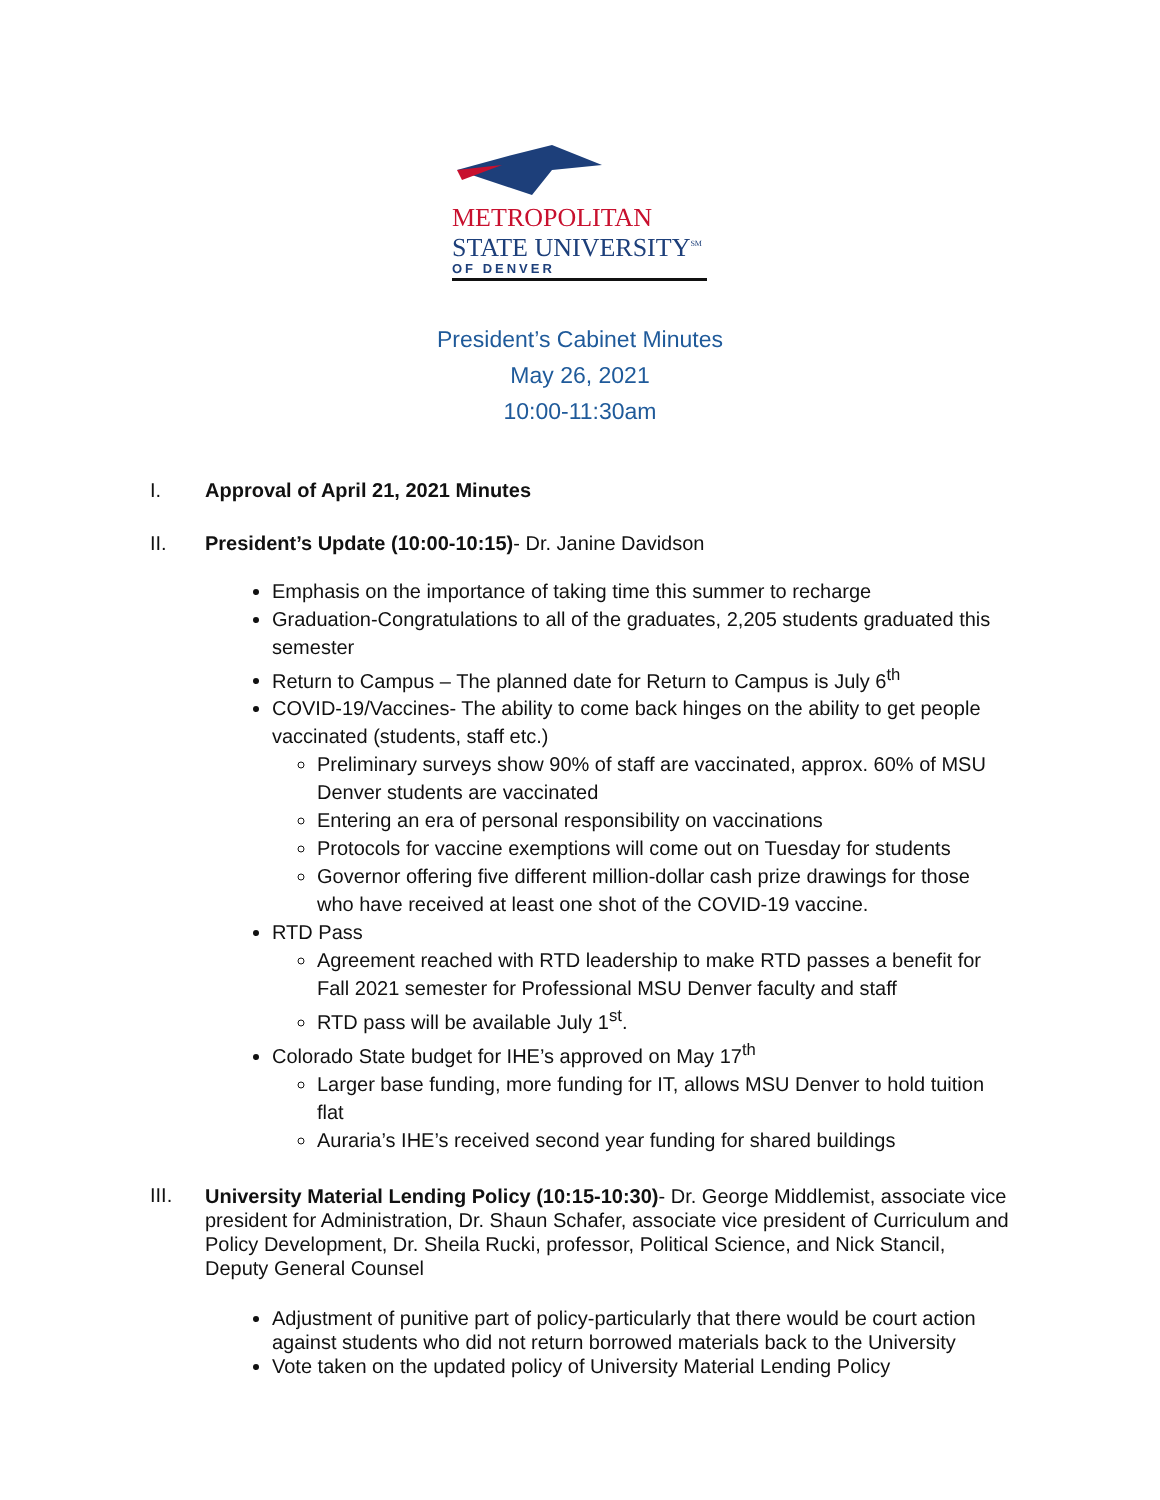METROPOLITAN
STATE UNIVERSITY<sup>SM</sup>
OF DENVER
President’s Cabinet Minutes
May 26, 2021
10:00-11:30am
I. Approval of April 21, 2021 Minutes
II. President’s Update (10:00-10:15)- Dr. Janine Davidson
Emphasis on the importance of taking time this summer to recharge
Graduation-Congratulations to all of the graduates, 2,205 students graduated this semester
Return to Campus – The planned date for Return to Campus is July 6<sup>th</sup>
COVID-19/Vaccines- The ability to come back hinges on the ability to get people vaccinated (students, staff etc.)
Preliminary surveys show 90% of staff are vaccinated, approx. 60% of MSU Denver students are vaccinated
Entering an era of personal responsibility on vaccinations
Protocols for vaccine exemptions will come out on Tuesday for students
Governor offering five different million-dollar cash prize drawings for those who have received at least one shot of the COVID-19 vaccine.
RTD Pass
Agreement reached with RTD leadership to make RTD passes a benefit for Fall 2021 semester for Professional MSU Denver faculty and staff
RTD pass will be available July 1<sup>st</sup>.
Colorado State budget for IHE’s approved on May 17<sup>th</sup>
Larger base funding, more funding for IT, allows MSU Denver to hold tuition flat
Auraria’s IHE’s received second year funding for shared buildings
III.
University Material Lending Policy (10:15-10:30)- Dr. George Middlemist, associate vice president for Administration, Dr. Shaun Schafer, associate vice president of Curriculum and Policy Development, Dr. Sheila Rucki, professor, Political Science, and Nick Stancil, Deputy General Counsel
Adjustment of punitive part of policy-particularly that there would be court action against students who did not return borrowed materials back to the University
Vote taken on the updated policy of University Material Lending Policy